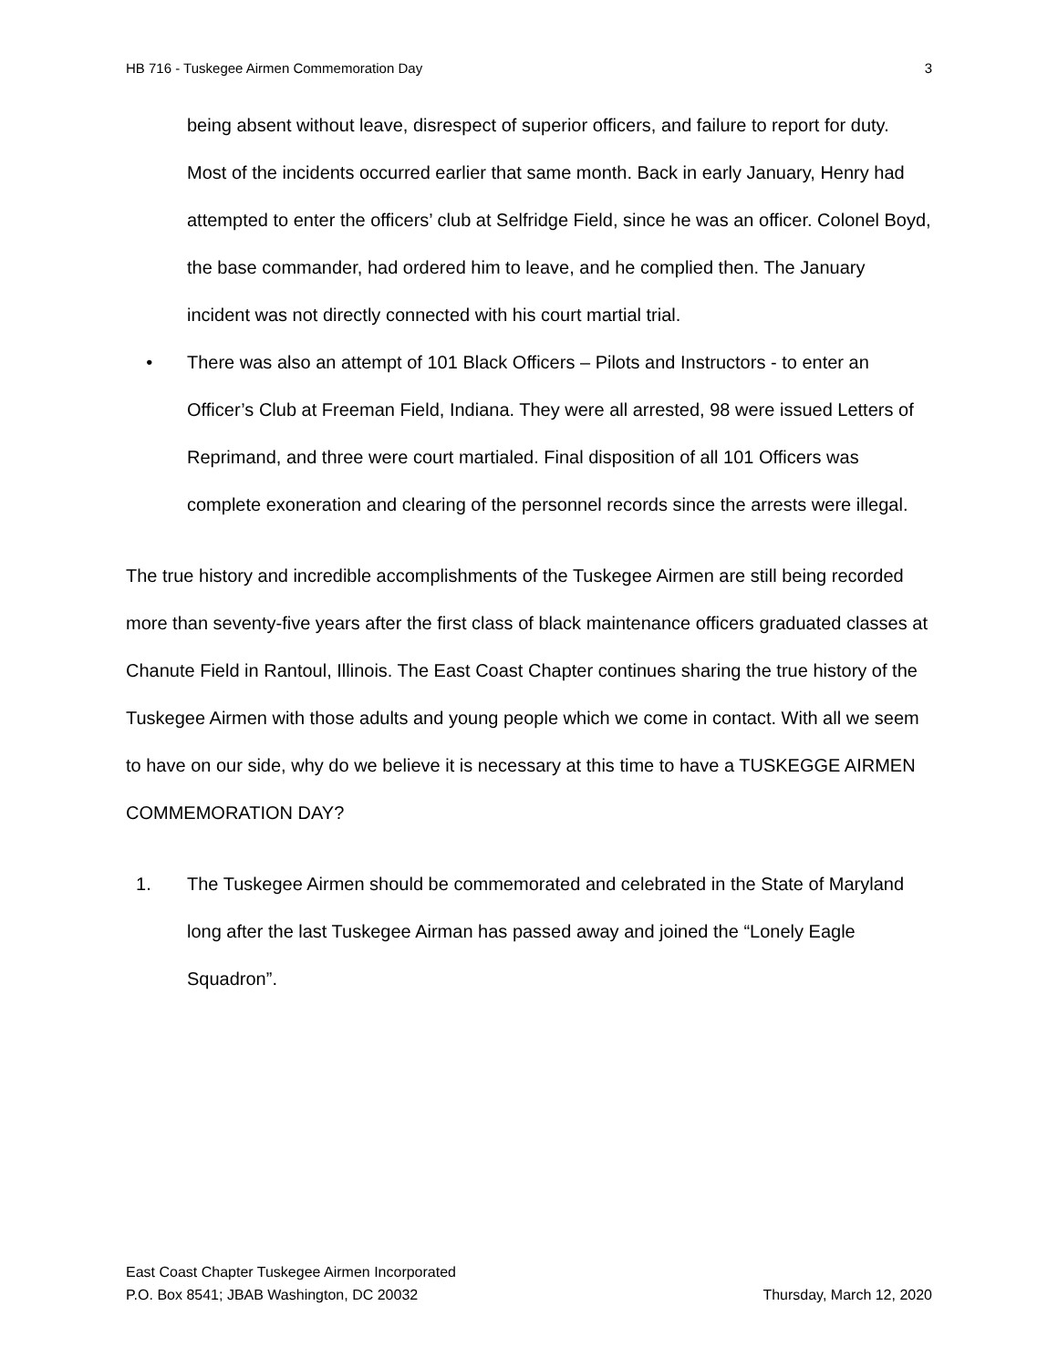HB 716 - Tuskegee Airmen Commemoration Day 3
being absent without leave, disrespect of superior officers, and failure to report for duty. Most of the incidents occurred earlier that same month. Back in early January, Henry had attempted to enter the officers’ club at Selfridge Field, since he was an officer. Colonel Boyd, the base commander, had ordered him to leave, and he complied then. The January incident was not directly connected with his court martial trial.
• There was also an attempt of 101 Black Officers – Pilots and Instructors - to enter an Officer’s Club at Freeman Field, Indiana. They were all arrested, 98 were issued Letters of Reprimand, and three were court martialed. Final disposition of all 101 Officers was complete exoneration and clearing of the personnel records since the arrests were illegal.
The true history and incredible accomplishments of the Tuskegee Airmen are still being recorded more than seventy-five years after the first class of black maintenance officers graduated classes at Chanute Field in Rantoul, Illinois. The East Coast Chapter continues sharing the true history of the Tuskegee Airmen with those adults and young people which we come in contact. With all we seem to have on our side, why do we believe it is necessary at this time to have a TUSKEGGE AIRMEN COMMEMORATION DAY?
1. The Tuskegee Airmen should be commemorated and celebrated in the State of Maryland long after the last Tuskegee Airman has passed away and joined the “Lonely Eagle Squadron”.
East Coast Chapter Tuskegee Airmen Incorporated
P.O. Box 8541; JBAB Washington, DC 20032 Thursday, March 12, 2020